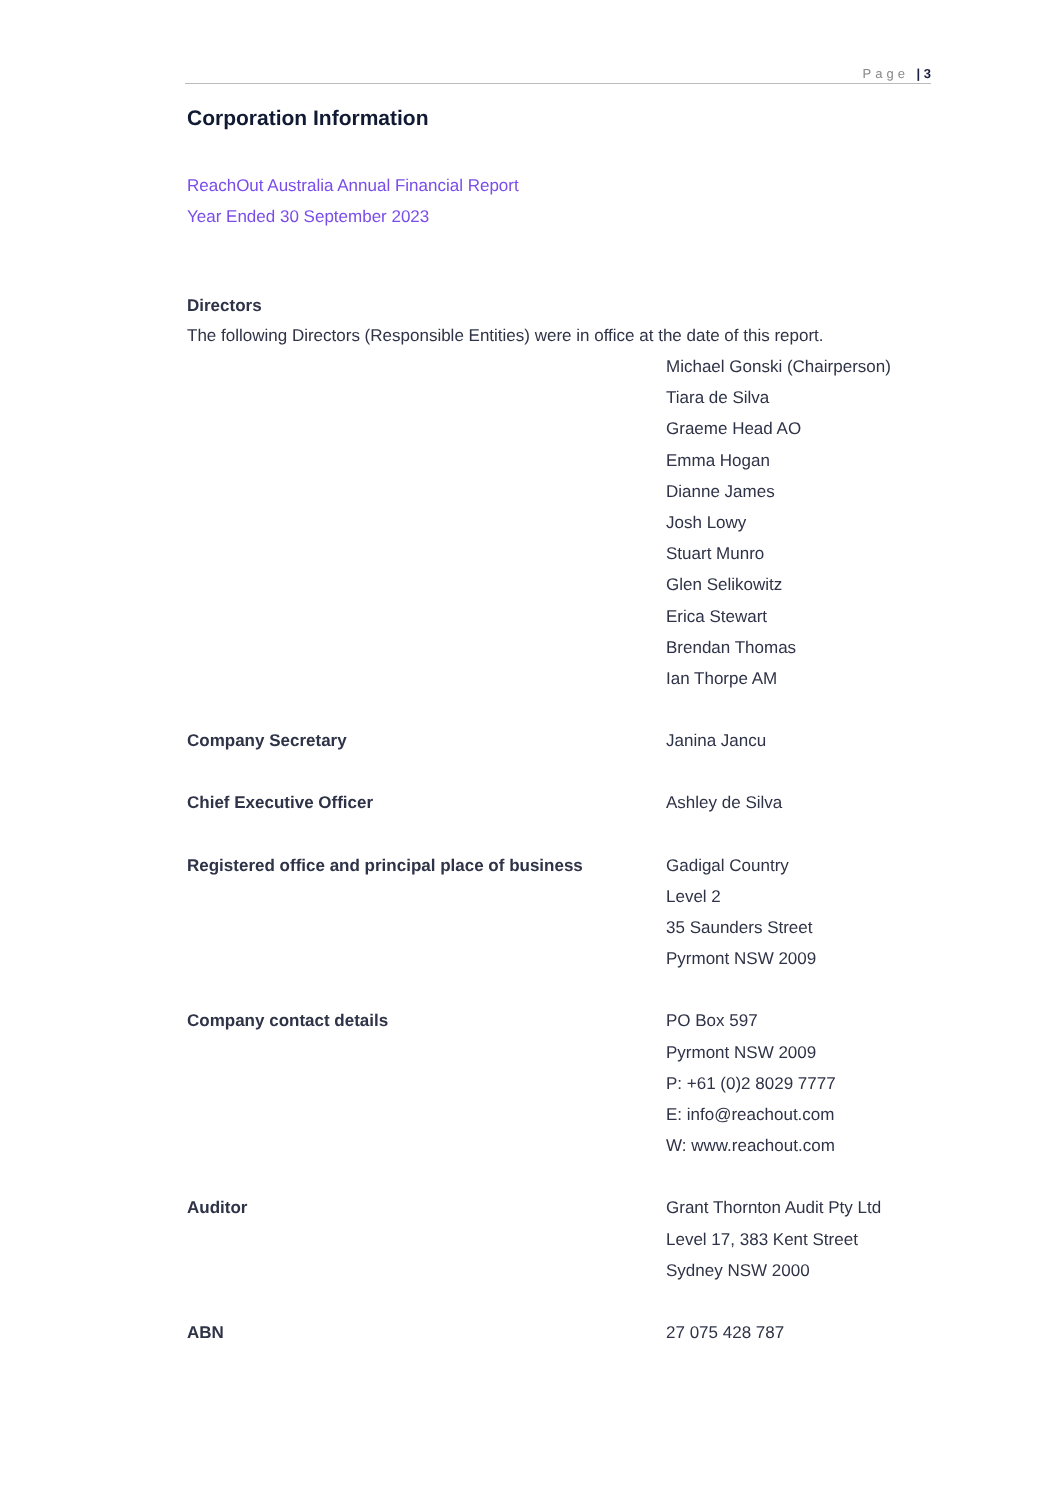Page | 3
Corporation Information
ReachOut Australia Annual Financial Report
Year Ended 30 September 2023
Directors
The following Directors (Responsible Entities) were in office at the date of this report.
Michael Gonski (Chairperson)
Tiara de Silva
Graeme Head AO
Emma Hogan
Dianne James
Josh Lowy
Stuart Munro
Glen Selikowitz
Erica Stewart
Brendan Thomas
Ian Thorpe AM
Company Secretary Janina Jancu
Chief Executive Officer Ashley de Silva
Registered office and principal place of business
Gadigal Country
Level 2
35 Saunders Street
Pyrmont NSW 2009
Company contact details PO Box 597
Pyrmont NSW 2009
P: +61 (0)2 8029 7777
E: info@reachout.com
W: www.reachout.com
Auditor Grant Thornton Audit Pty Ltd
Level 17, 383 Kent Street
Sydney NSW 2000
ABN 27 075 428 787